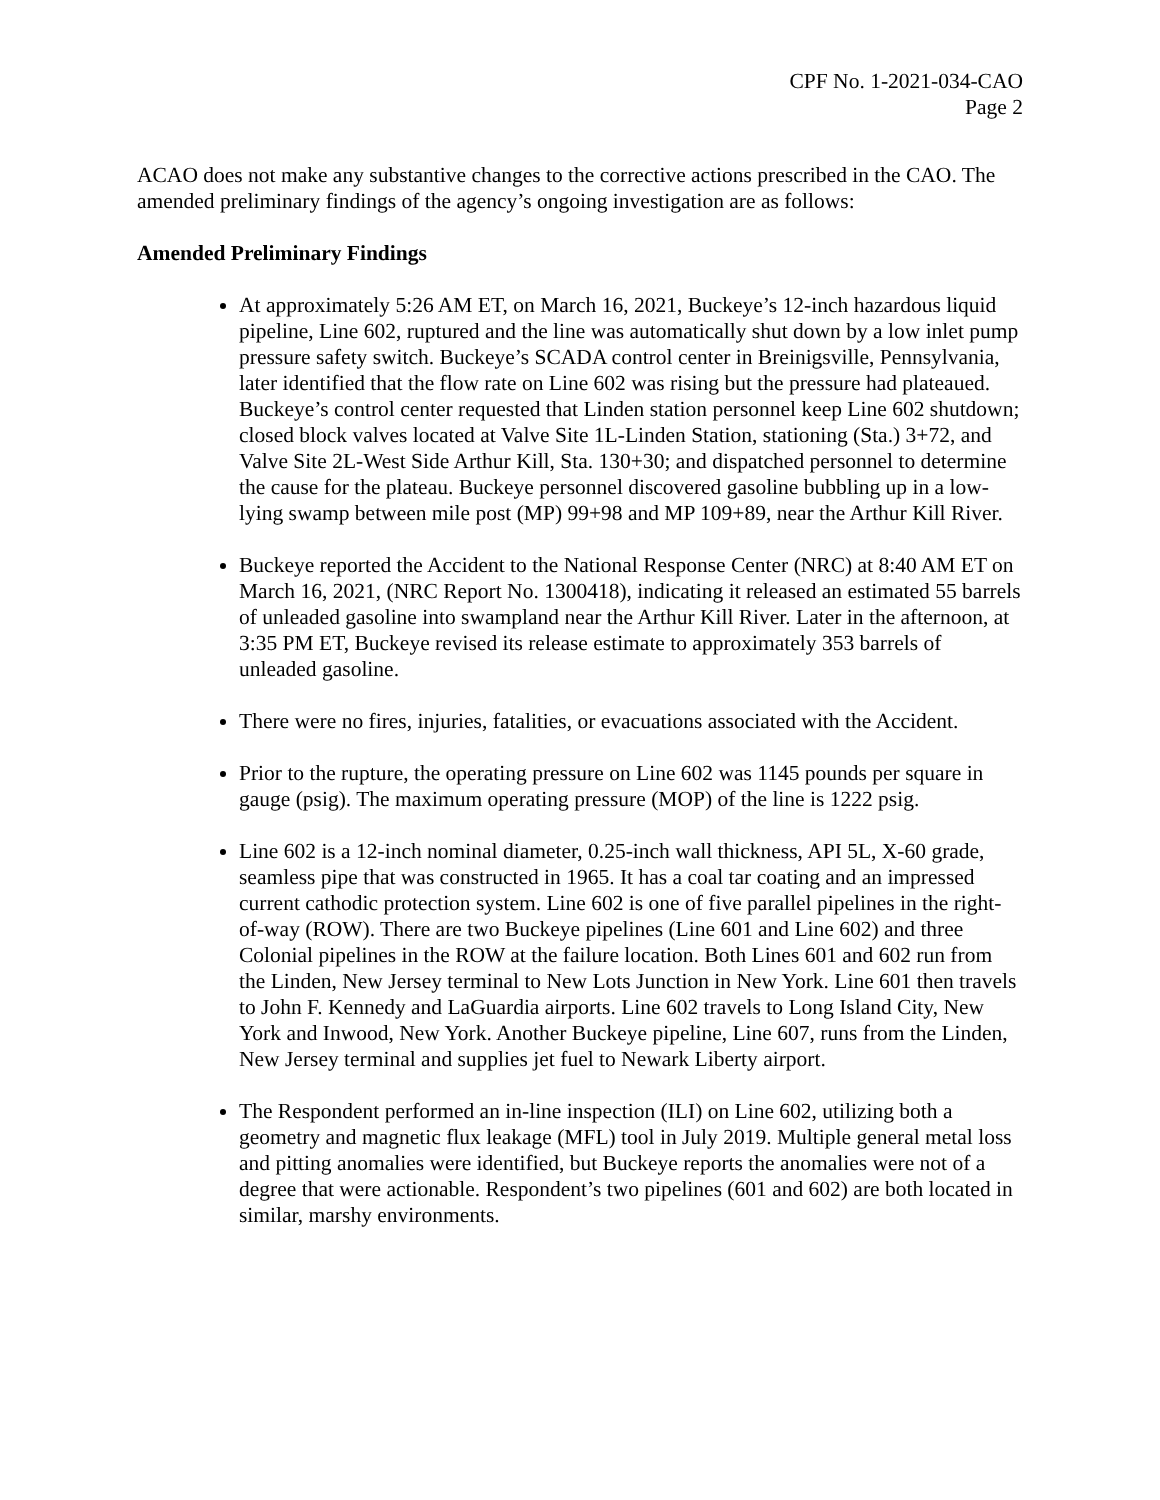CPF No. 1-2021-034-CAO
Page 2
ACAO does not make any substantive changes to the corrective actions prescribed in the CAO. The amended preliminary findings of the agency’s ongoing investigation are as follows:
Amended Preliminary Findings
At approximately 5:26 AM ET, on March 16, 2021, Buckeye’s 12-inch hazardous liquid pipeline, Line 602, ruptured and the line was automatically shut down by a low inlet pump pressure safety switch. Buckeye’s SCADA control center in Breinigsville, Pennsylvania, later identified that the flow rate on Line 602 was rising but the pressure had plateaued. Buckeye’s control center requested that Linden station personnel keep Line 602 shutdown; closed block valves located at Valve Site 1L-Linden Station, stationing (Sta.) 3+72, and Valve Site 2L-West Side Arthur Kill, Sta. 130+30; and dispatched personnel to determine the cause for the plateau. Buckeye personnel discovered gasoline bubbling up in a low-lying swamp between mile post (MP) 99+98 and MP 109+89, near the Arthur Kill River.
Buckeye reported the Accident to the National Response Center (NRC) at 8:40 AM ET on March 16, 2021, (NRC Report No. 1300418), indicating it released an estimated 55 barrels of unleaded gasoline into swampland near the Arthur Kill River. Later in the afternoon, at 3:35 PM ET, Buckeye revised its release estimate to approximately 353 barrels of unleaded gasoline.
There were no fires, injuries, fatalities, or evacuations associated with the Accident.
Prior to the rupture, the operating pressure on Line 602 was 1145 pounds per square in gauge (psig). The maximum operating pressure (MOP) of the line is 1222 psig.
Line 602 is a 12-inch nominal diameter, 0.25-inch wall thickness, API 5L, X-60 grade, seamless pipe that was constructed in 1965. It has a coal tar coating and an impressed current cathodic protection system. Line 602 is one of five parallel pipelines in the right-of-way (ROW). There are two Buckeye pipelines (Line 601 and Line 602) and three Colonial pipelines in the ROW at the failure location. Both Lines 601 and 602 run from the Linden, New Jersey terminal to New Lots Junction in New York. Line 601 then travels to John F. Kennedy and LaGuardia airports. Line 602 travels to Long Island City, New York and Inwood, New York. Another Buckeye pipeline, Line 607, runs from the Linden, New Jersey terminal and supplies jet fuel to Newark Liberty airport.
The Respondent performed an in-line inspection (ILI) on Line 602, utilizing both a geometry and magnetic flux leakage (MFL) tool in July 2019. Multiple general metal loss and pitting anomalies were identified, but Buckeye reports the anomalies were not of a degree that were actionable. Respondent’s two pipelines (601 and 602) are both located in similar, marshy environments.